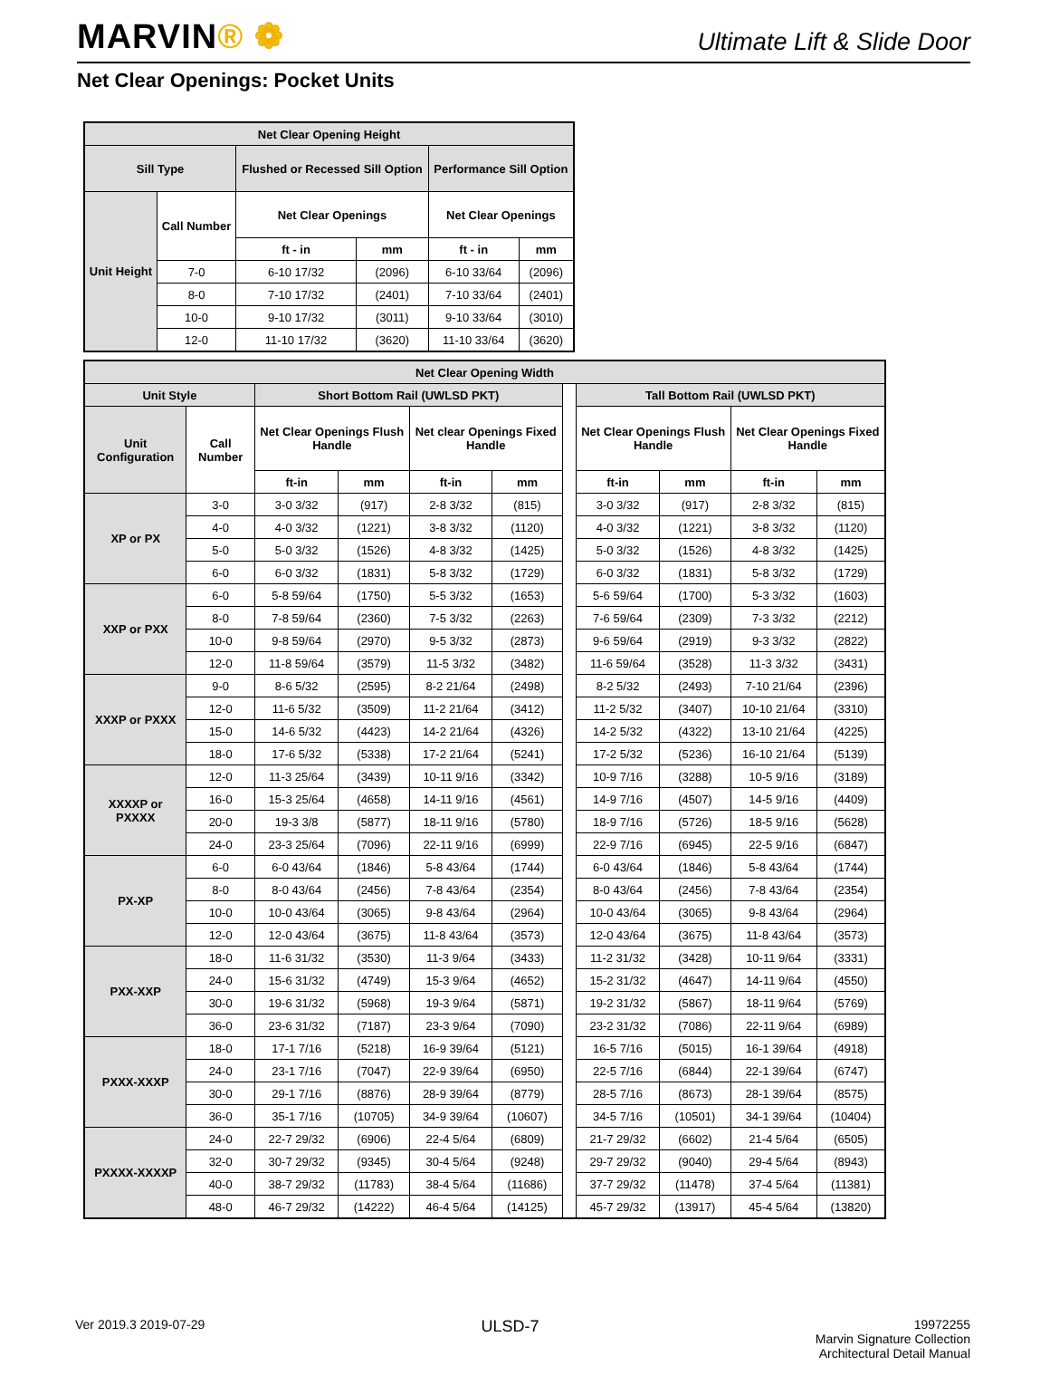MARVIN® ❁
Ultimate Lift & Slide Door
Net Clear Openings: Pocket Units
| Net Clear Opening Height | | | | | |
| --- | --- | --- | --- | --- | --- |
| Sill Type | | Flushed or Recessed Sill Option | | Performance Sill Option | |
| Unit Height | Call Number | Net Clear Openings | | Net Clear Openings | |
| | | ft - in | mm | ft - in | mm |
| | 7-0 | 6-10 17/32 | (2096) | 6-10 33/64 | (2096) |
| | 8-0 | 7-10 17/32 | (2401) | 7-10 33/64 | (2401) |
| | 10-0 | 9-10 17/32 | (3011) | 9-10 33/64 | (3010) |
| | 12-0 | 11-10 17/32 | (3620) | 11-10 33/64 | (3620) |
| Net Clear Opening Width | | | | | | | | | | |
| --- | --- | --- | --- | --- | --- | --- | --- | --- | --- | --- |
| Unit Style | | Short Bottom Rail (UWLSD PKT) | | | | | Tall Bottom Rail (UWLSD PKT) | | | |
| Unit Configuration | Call Number | Net Clear Openings Flush Handle | | Net clear Openings Fixed Handle | | | Net Clear Openings Flush Handle | | Net Clear Openings Fixed Handle | |
| | | ft-in | mm | ft-in | mm | | ft-in | mm | ft-in | mm |
| XP or PX | 3-0 | 3-0 3/32 | (917) | 2-8 3/32 | (815) | | 3-0 3/32 | (917) | 2-8 3/32 | (815) |
| | 4-0 | 4-0 3/32 | (1221) | 3-8 3/32 | (1120) | | 4-0 3/32 | (1221) | 3-8 3/32 | (1120) |
| | 5-0 | 5-0 3/32 | (1526) | 4-8 3/32 | (1425) | | 5-0 3/32 | (1526) | 4-8 3/32 | (1425) |
| | 6-0 | 6-0 3/32 | (1831) | 5-8 3/32 | (1729) | | 6-0 3/32 | (1831) | 5-8 3/32 | (1729) |
| XXP or PXX | 6-0 | 5-8 59/64 | (1750) | 5-5 3/32 | (1653) | | 5-6 59/64 | (1700) | 5-3 3/32 | (1603) |
| | 8-0 | 7-8 59/64 | (2360) | 7-5 3/32 | (2263) | | 7-6 59/64 | (2309) | 7-3 3/32 | (2212) |
| | 10-0 | 9-8 59/64 | (2970) | 9-5 3/32 | (2873) | | 9-6 59/64 | (2919) | 9-3 3/32 | (2822) |
| | 12-0 | 11-8 59/64 | (3579) | 11-5 3/32 | (3482) | | 11-6 59/64 | (3528) | 11-3 3/32 | (3431) |
| XXXP or PXXX | 9-0 | 8-6 5/32 | (2595) | 8-2 21/64 | (2498) | | 8-2 5/32 | (2493) | 7-10 21/64 | (2396) |
| | 12-0 | 11-6 5/32 | (3509) | 11-2 21/64 | (3412) | | 11-2 5/32 | (3407) | 10-10 21/64 | (3310) |
| | 15-0 | 14-6 5/32 | (4423) | 14-2 21/64 | (4326) | | 14-2 5/32 | (4322) | 13-10 21/64 | (4225) |
| | 18-0 | 17-6 5/32 | (5338) | 17-2 21/64 | (5241) | | 17-2 5/32 | (5236) | 16-10 21/64 | (5139) |
| XXXXP or PXXXX | 12-0 | 11-3 25/64 | (3439) | 10-11 9/16 | (3342) | | 10-9 7/16 | (3288) | 10-5 9/16 | (3189) |
| | 16-0 | 15-3 25/64 | (4658) | 14-11 9/16 | (4561) | | 14-9 7/16 | (4507) | 14-5 9/16 | (4409) |
| | 20-0 | 19-3 3/8 | (5877) | 18-11 9/16 | (5780) | | 18-9 7/16 | (5726) | 18-5 9/16 | (5628) |
| | 24-0 | 23-3 25/64 | (7096) | 22-11 9/16 | (6999) | | 22-9 7/16 | (6945) | 22-5 9/16 | (6847) |
| PX-XP | 6-0 | 6-0 43/64 | (1846) | 5-8 43/64 | (1744) | | 6-0 43/64 | (1846) | 5-8 43/64 | (1744) |
| | 8-0 | 8-0 43/64 | (2456) | 7-8 43/64 | (2354) | | 8-0 43/64 | (2456) | 7-8 43/64 | (2354) |
| | 10-0 | 10-0 43/64 | (3065) | 9-8 43/64 | (2964) | | 10-0 43/64 | (3065) | 9-8 43/64 | (2964) |
| | 12-0 | 12-0 43/64 | (3675) | 11-8 43/64 | (3573) | | 12-0 43/64 | (3675) | 11-8 43/64 | (3573) |
| PXX-XXP | 18-0 | 11-6 31/32 | (3530) | 11-3 9/64 | (3433) | | 11-2 31/32 | (3428) | 10-11 9/64 | (3331) |
| | 24-0 | 15-6 31/32 | (4749) | 15-3 9/64 | (4652) | | 15-2 31/32 | (4647) | 14-11 9/64 | (4550) |
| | 30-0 | 19-6 31/32 | (5968) | 19-3 9/64 | (5871) | | 19-2 31/32 | (5867) | 18-11 9/64 | (5769) |
| | 36-0 | 23-6 31/32 | (7187) | 23-3 9/64 | (7090) | | 23-2 31/32 | (7086) | 22-11 9/64 | (6989) |
| PXXX-XXXP | 18-0 | 17-1 7/16 | (5218) | 16-9 39/64 | (5121) | | 16-5 7/16 | (5015) | 16-1 39/64 | (4918) |
| | 24-0 | 23-1 7/16 | (7047) | 22-9 39/64 | (6950) | | 22-5 7/16 | (6844) | 22-1 39/64 | (6747) |
| | 30-0 | 29-1 7/16 | (8876) | 28-9 39/64 | (8779) | | 28-5 7/16 | (8673) | 28-1 39/64 | (8575) |
| | 36-0 | 35-1 7/16 | (10705) | 34-9 39/64 | (10607) | | 34-5 7/16 | (10501) | 34-1 39/64 | (10404) |
| PXXXX-XXXXP | 24-0 | 22-7 29/32 | (6906) | 22-4 5/64 | (6809) | | 21-7 29/32 | (6602) | 21-4 5/64 | (6505) |
| | 32-0 | 30-7 29/32 | (9345) | 30-4 5/64 | (9248) | | 29-7 29/32 | (9040) | 29-4 5/64 | (8943) |
| | 40-0 | 38-7 29/32 | (11783) | 38-4 5/64 | (11686) | | 37-7 29/32 | (11478) | 37-4 5/64 | (11381) |
| | 48-0 | 46-7 29/32 | (14222) | 46-4 5/64 | (14125) | | 45-7 29/32 | (13917) | 45-4 5/64 | (13820) |
Ver 2019.3 2019-07-29
ULSD-7
19972255
Marvin Signature Collection
Architectural Detail Manual